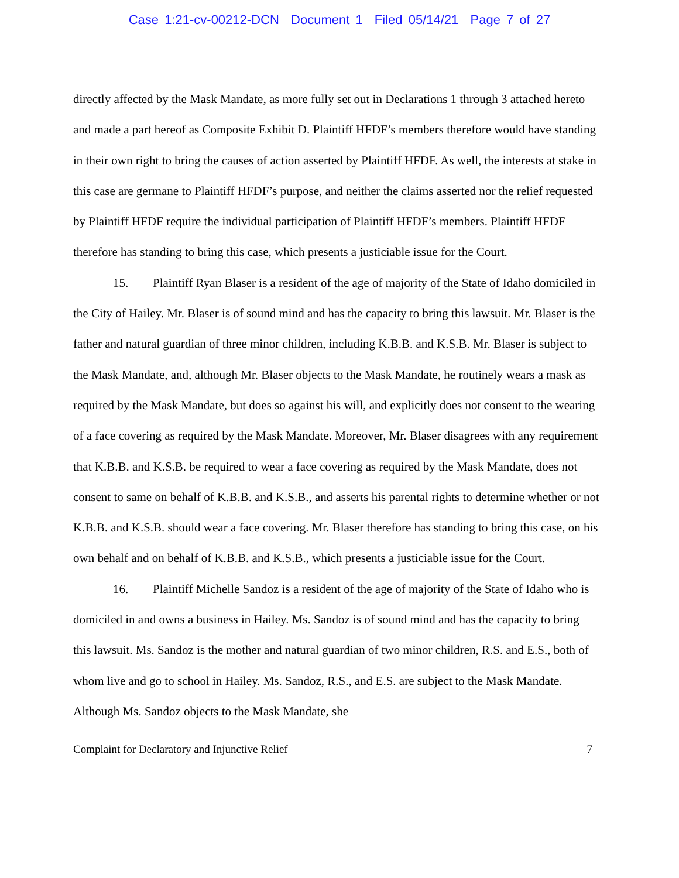Case 1:21-cv-00212-DCN Document 1 Filed 05/14/21 Page 7 of 27
directly affected by the Mask Mandate, as more fully set out in Declarations 1 through 3 attached hereto and made a part hereof as Composite Exhibit D. Plaintiff HFDF’s members therefore would have standing in their own right to bring the causes of action asserted by Plaintiff HFDF. As well, the interests at stake in this case are germane to Plaintiff HFDF’s purpose, and neither the claims asserted nor the relief requested by Plaintiff HFDF require the individual participation of Plaintiff HFDF’s members. Plaintiff HFDF therefore has standing to bring this case, which presents a justiciable issue for the Court.
15. Plaintiff Ryan Blaser is a resident of the age of majority of the State of Idaho domiciled in the City of Hailey. Mr. Blaser is of sound mind and has the capacity to bring this lawsuit. Mr. Blaser is the father and natural guardian of three minor children, including K.B.B. and K.S.B. Mr. Blaser is subject to the Mask Mandate, and, although Mr. Blaser objects to the Mask Mandate, he routinely wears a mask as required by the Mask Mandate, but does so against his will, and explicitly does not consent to the wearing of a face covering as required by the Mask Mandate. Moreover, Mr. Blaser disagrees with any requirement that K.B.B. and K.S.B. be required to wear a face covering as required by the Mask Mandate, does not consent to same on behalf of K.B.B. and K.S.B., and asserts his parental rights to determine whether or not K.B.B. and K.S.B. should wear a face covering. Mr. Blaser therefore has standing to bring this case, on his own behalf and on behalf of K.B.B. and K.S.B., which presents a justiciable issue for the Court.
16. Plaintiff Michelle Sandoz is a resident of the age of majority of the State of Idaho who is domiciled in and owns a business in Hailey. Ms. Sandoz is of sound mind and has the capacity to bring this lawsuit. Ms. Sandoz is the mother and natural guardian of two minor children, R.S. and E.S., both of whom live and go to school in Hailey. Ms. Sandoz, R.S., and E.S. are subject to the Mask Mandate. Although Ms. Sandoz objects to the Mask Mandate, she
Complaint for Declaratory and Injunctive Relief 7